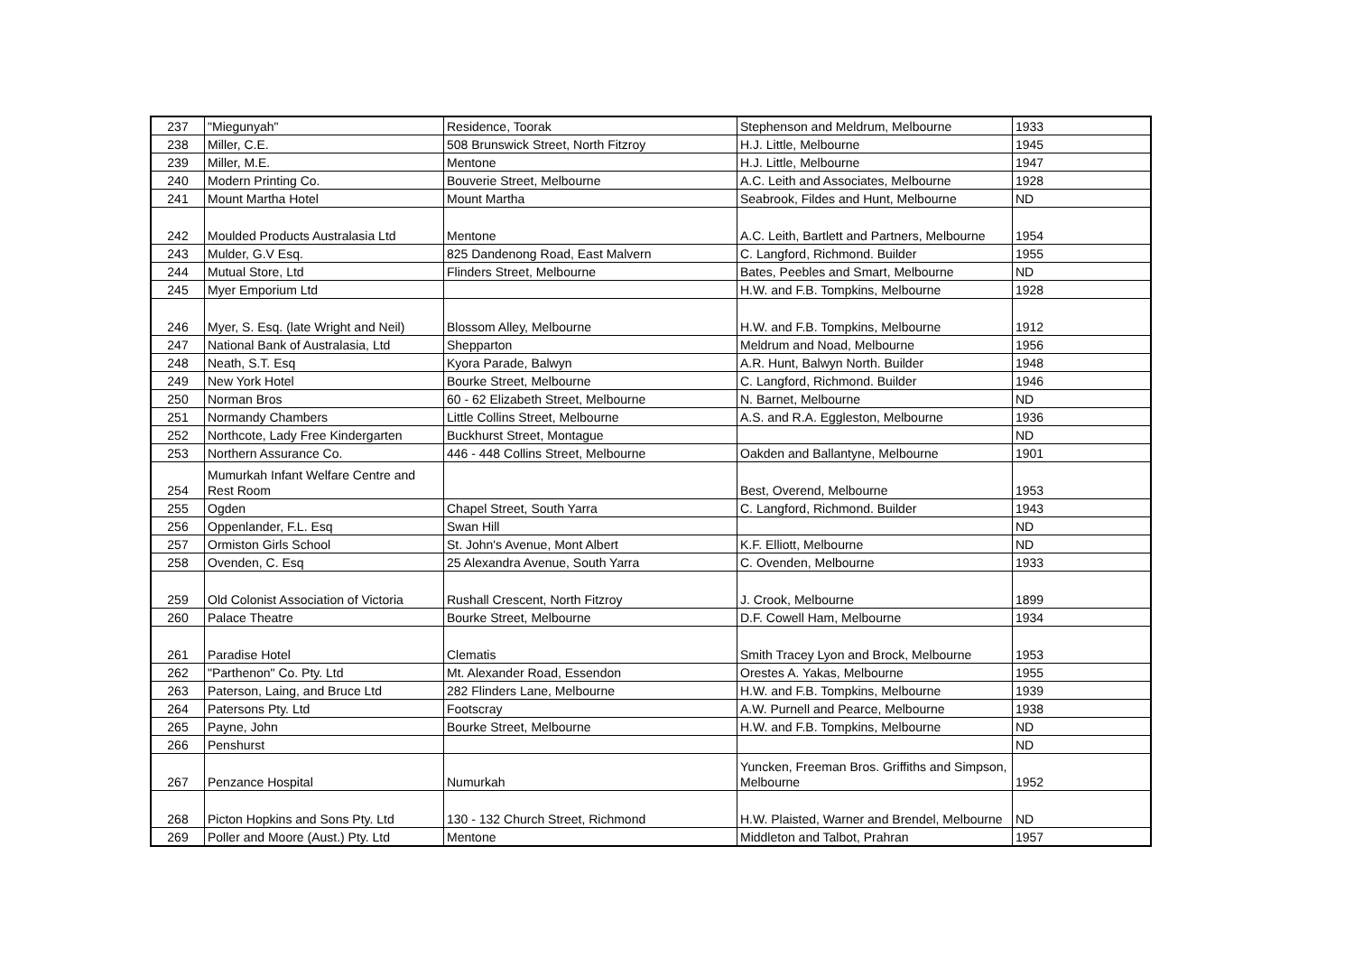| 237 | "Miegunyah" | Residence, Toorak | Stephenson and Meldrum, Melbourne | 1933 |
| 238 | Miller, C.E. | 508 Brunswick Street, North Fitzroy | H.J. Little, Melbourne | 1945 |
| 239 | Miller, M.E. | Mentone | H.J. Little, Melbourne | 1947 |
| 240 | Modern Printing Co. | Bouverie Street, Melbourne | A.C. Leith and Associates, Melbourne | 1928 |
| 241 | Mount Martha Hotel | Mount Martha | Seabrook, Fildes and Hunt, Melbourne | ND |
| 242 | Moulded Products Australasia Ltd | Mentone | A.C. Leith, Bartlett and Partners, Melbourne | 1954 |
| 243 | Mulder, G.V Esq. | 825 Dandenong Road, East Malvern | C. Langford, Richmond. Builder | 1955 |
| 244 | Mutual Store, Ltd | Flinders Street, Melbourne | Bates, Peebles and Smart, Melbourne | ND |
| 245 | Myer Emporium Ltd | | H.W. and F.B. Tompkins, Melbourne | 1928 |
| 246 | Myer, S. Esq. (late Wright and Neil) | Blossom Alley, Melbourne | H.W. and F.B. Tompkins, Melbourne | 1912 |
| 247 | National Bank of Australasia, Ltd | Shepparton | Meldrum and Noad, Melbourne | 1956 |
| 248 | Neath, S.T. Esq | Kyora Parade, Balwyn | A.R. Hunt, Balwyn North. Builder | 1948 |
| 249 | New York Hotel | Bourke Street, Melbourne | C. Langford, Richmond. Builder | 1946 |
| 250 | Norman Bros | 60 - 62 Elizabeth Street, Melbourne | N. Barnet, Melbourne | ND |
| 251 | Normandy Chambers | Little Collins Street, Melbourne | A.S. and R.A. Eggleston, Melbourne | 1936 |
| 252 | Northcote, Lady Free Kindergarten | Buckhurst Street, Montague | | ND |
| 253 | Northern Assurance Co. | 446 - 448 Collins Street, Melbourne | Oakden and Ballantyne, Melbourne | 1901 |
| 254 | Mumurkah Infant Welfare Centre and Rest Room | | Best, Overend, Melbourne | 1953 |
| 255 | Ogden | Chapel Street, South Yarra | C. Langford, Richmond. Builder | 1943 |
| 256 | Oppenlander, F.L. Esq | Swan Hill | | ND |
| 257 | Ormiston Girls School | St. John's Avenue, Mont Albert | K.F. Elliott, Melbourne | ND |
| 258 | Ovenden, C. Esq | 25 Alexandra Avenue, South Yarra | C. Ovenden, Melbourne | 1933 |
| 259 | Old Colonist Association of Victoria | Rushall Crescent, North Fitzroy | J. Crook, Melbourne | 1899 |
| 260 | Palace Theatre | Bourke Street, Melbourne | D.F. Cowell Ham, Melbourne | 1934 |
| 261 | Paradise Hotel | Clematis | Smith Tracey Lyon and Brock, Melbourne | 1953 |
| 262 | "Parthenon" Co. Pty. Ltd | Mt. Alexander Road, Essendon | Orestes A. Yakas, Melbourne | 1955 |
| 263 | Paterson, Laing, and Bruce Ltd | 282 Flinders Lane, Melbourne | H.W. and F.B. Tompkins, Melbourne | 1939 |
| 264 | Patersons Pty. Ltd | Footscray | A.W. Purnell and Pearce, Melbourne | 1938 |
| 265 | Payne, John | Bourke Street, Melbourne | H.W. and F.B. Tompkins, Melbourne | ND |
| 266 | Penshurst | | | ND |
| 267 | Penzance Hospital | Numurkah | Yuncken, Freeman Bros. Griffiths and Simpson, Melbourne | 1952 |
| 268 | Picton Hopkins and Sons Pty. Ltd | 130 - 132 Church Street, Richmond | H.W. Plaisted, Warner and Brendel, Melbourne | ND |
| 269 | Poller and Moore (Aust.) Pty. Ltd | Mentone | Middleton and Talbot, Prahran | 1957 |